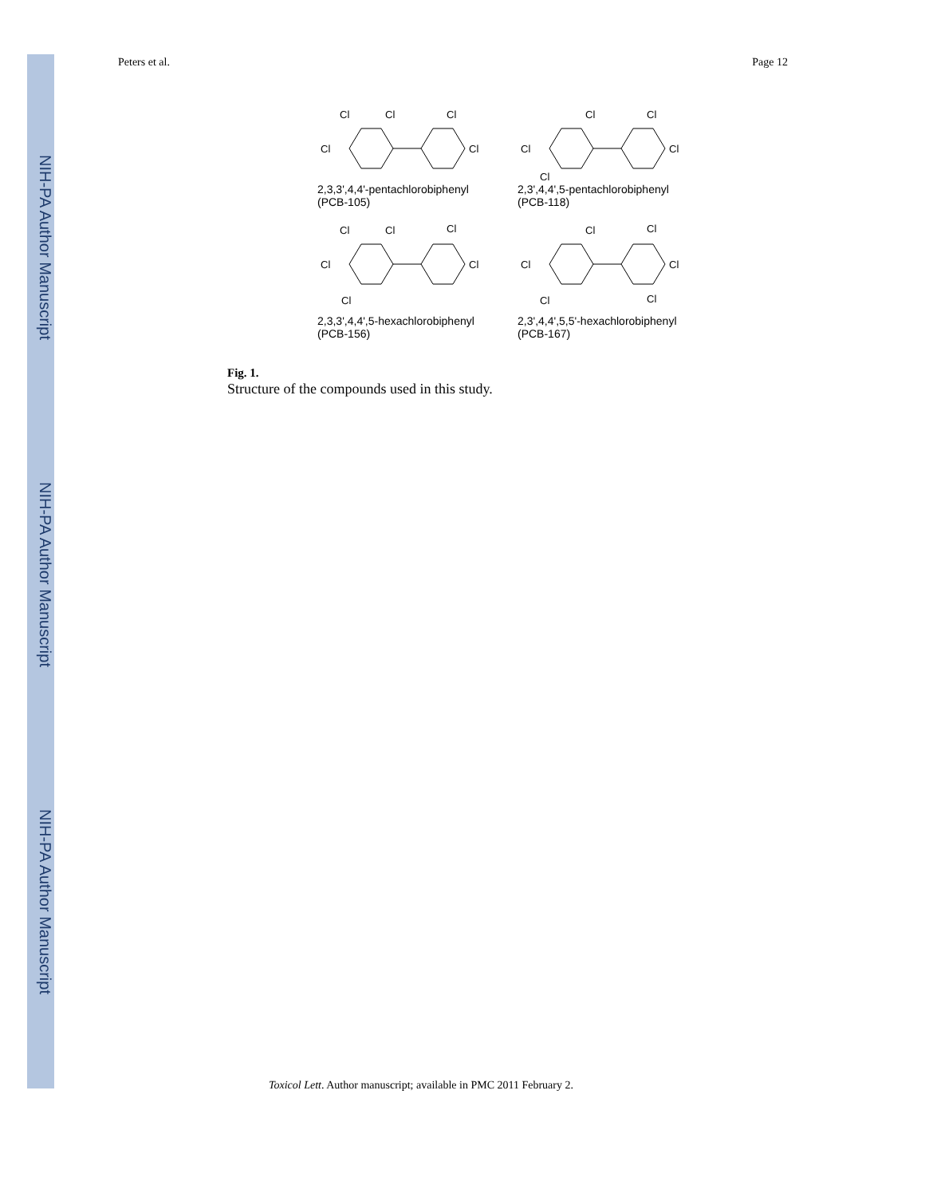NIH-PA Author Manuscript
NIH-PA Author Manuscript
NIH-PA Author Manuscript
Peters et al. Page 12
Cl
Cl
Cl
Cl
Cl
2,3,3',4,4'-pentachlorobiphenyl
(PCB-105)
Cl
Cl
Cl
Cl
Cl
2,3',4,4',5-pentachlorobiphenyl
(PCB-118)
Cl
Cl
Cl
Cl
Cl
Cl
2,3,3',4,4',5-hexachlorobiphenyl
(PCB-156)
Cl
Cl
Cl
Cl
Cl
Cl
2,3',4,4',5,5'-hexachlorobiphenyl
(PCB-167)
Fig. 1.
Structure of the compounds used in this study.
Toxicol Lett. Author manuscript; available in PMC 2011 February 2.